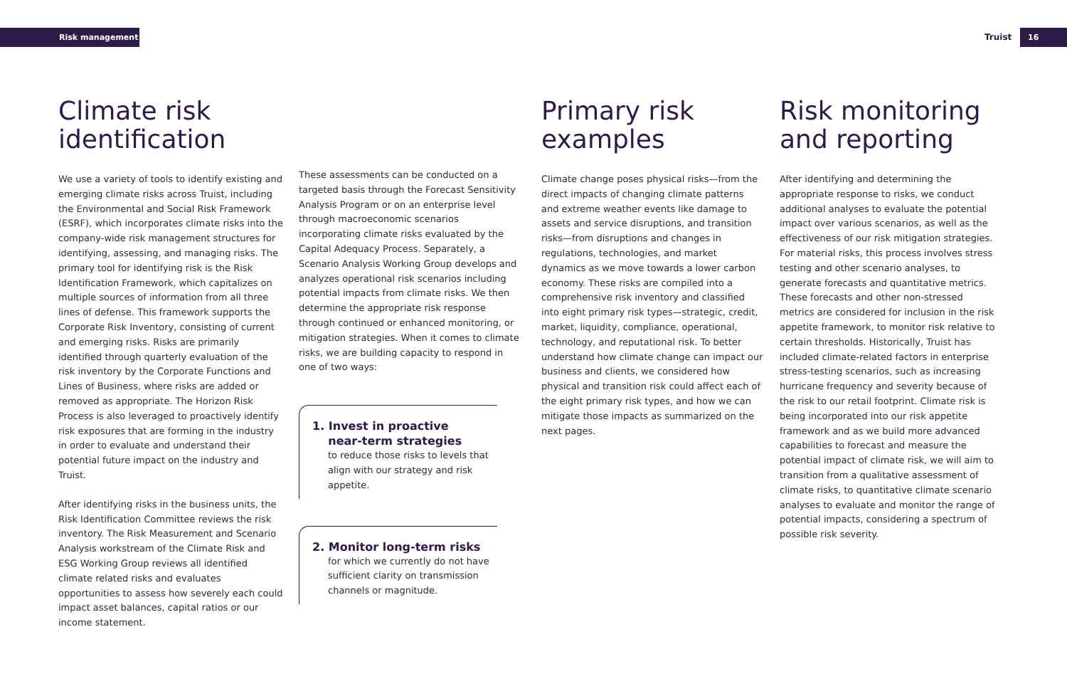Risk management Truist 16
Climate risk identification
We use a variety of tools to identify existing and emerging climate risks across Truist, including the Environmental and Social Risk Framework (ESRF), which incorporates climate risks into the company-wide risk management structures for identifying, assessing, and managing risks. The primary tool for identifying risk is the Risk Identification Framework, which capitalizes on multiple sources of information from all three lines of defense. This framework supports the Corporate Risk Inventory, consisting of current and emerging risks. Risks are primarily identified through quarterly evaluation of the risk inventory by the Corporate Functions and Lines of Business, where risks are added or removed as appropriate. The Horizon Risk Process is also leveraged to proactively identify risk exposures that are forming in the industry in order to evaluate and understand their potential future impact on the industry and Truist.
After identifying risks in the business units, the Risk Identification Committee reviews the risk inventory. The Risk Measurement and Scenario Analysis workstream of the Climate Risk and ESG Working Group reviews all identified climate related risks and evaluates opportunities to assess how severely each could impact asset balances, capital ratios or our income statement.
These assessments can be conducted on a targeted basis through the Forecast Sensitivity Analysis Program or on an enterprise level through macroeconomic scenarios incorporating climate risks evaluated by the Capital Adequacy Process. Separately, a Scenario Analysis Working Group develops and analyzes operational risk scenarios including potential impacts from climate risks. We then determine the appropriate risk response through continued or enhanced monitoring, or mitigation strategies. When it comes to climate risks, we are building capacity to respond in one of two ways:
1. Invest in proactive
near-term strategies
to reduce those risks to levels that align with our strategy and risk appetite.
2. Monitor long-term risks
for which we currently do not have sufficient clarity on transmission channels or magnitude.
Primary risk examples
Climate change poses physical risks—from the direct impacts of changing climate patterns and extreme weather events like damage to assets and service disruptions, and transition risks—from disruptions and changes in regulations, technologies, and market dynamics as we move towards a lower carbon economy. These risks are compiled into a comprehensive risk inventory and classified into eight primary risk types—strategic, credit, market, liquidity, compliance, operational, technology, and reputational risk. To better understand how climate change can impact our business and clients, we considered how physical and transition risk could affect each of the eight primary risk types, and how we can mitigate those impacts as summarized on the next pages.
Risk monitoring and reporting
After identifying and determining the appropriate response to risks, we conduct additional analyses to evaluate the potential impact over various scenarios, as well as the effectiveness of our risk mitigation strategies. For material risks, this process involves stress testing and other scenario analyses, to generate forecasts and quantitative metrics. These forecasts and other non-stressed metrics are considered for inclusion in the risk appetite framework, to monitor risk relative to certain thresholds. Historically, Truist has included climate-related factors in enterprise stress-testing scenarios, such as increasing hurricane frequency and severity because of the risk to our retail footprint. Climate risk is being incorporated into our risk appetite framework and as we build more advanced capabilities to forecast and measure the potential impact of climate risk, we will aim to transition from a qualitative assessment of climate risks, to quantitative climate scenario analyses to evaluate and monitor the range of potential impacts, considering a spectrum of possible risk severity.